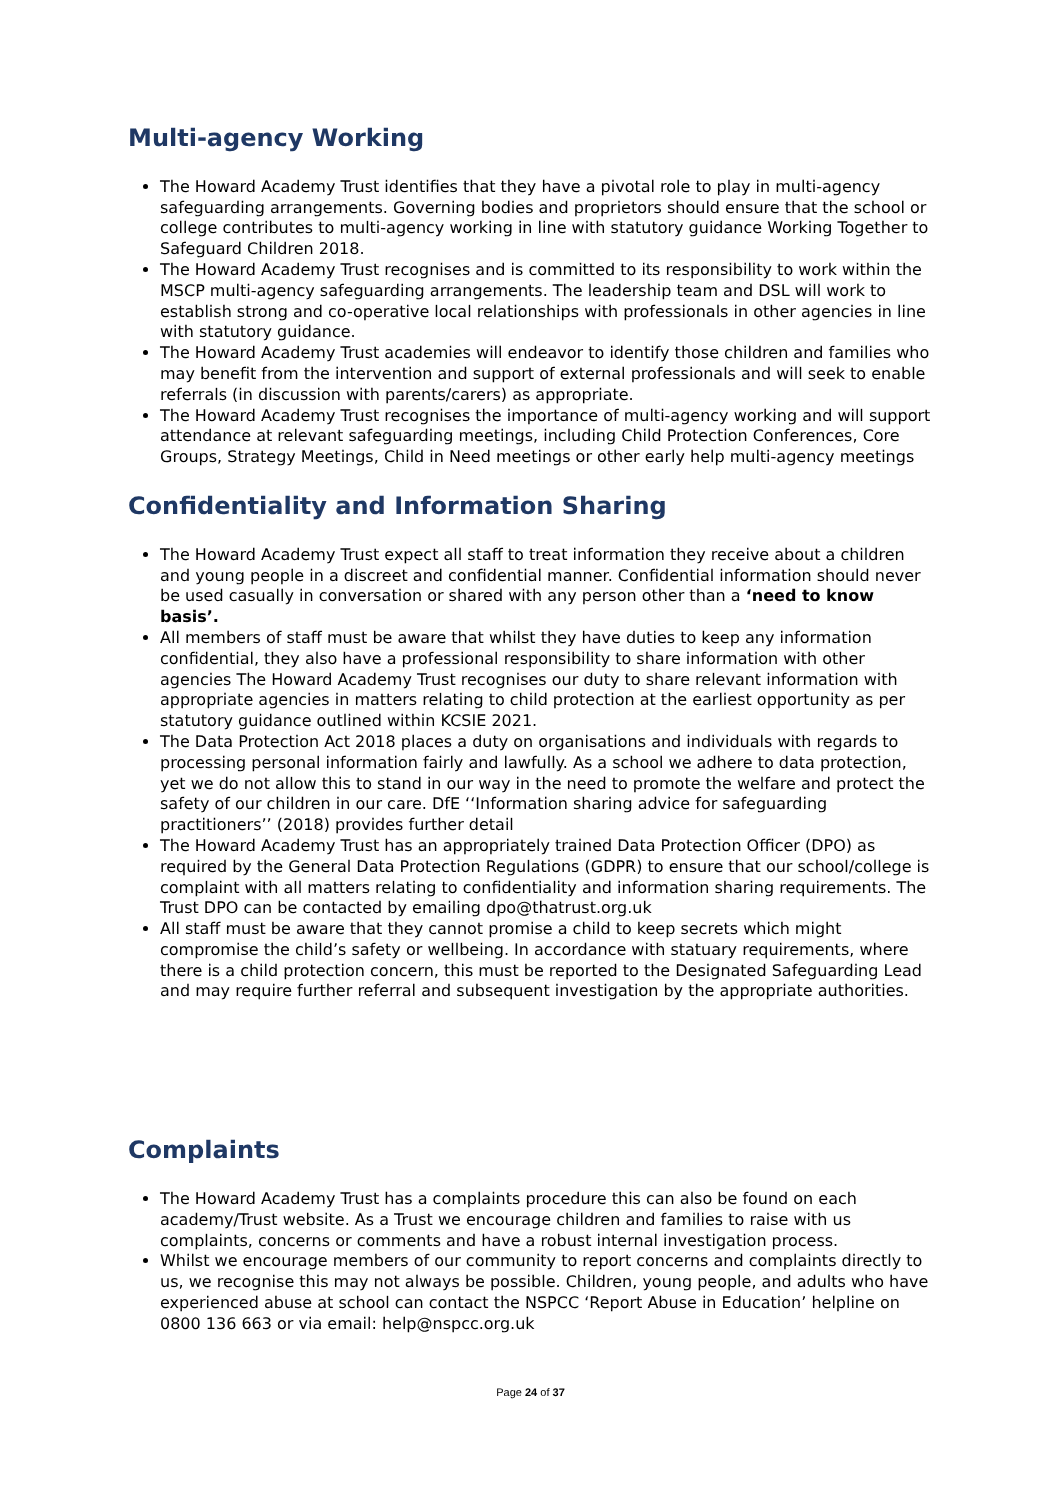Multi-agency Working
The Howard Academy Trust identifies that they have a pivotal role to play in multi-agency safeguarding arrangements. Governing bodies and proprietors should ensure that the school or college contributes to multi-agency working in line with statutory guidance Working Together to Safeguard Children 2018.
The Howard Academy Trust recognises and is committed to its responsibility to work within the MSCP multi-agency safeguarding arrangements. The leadership team and DSL will work to establish strong and co-operative local relationships with professionals in other agencies in line with statutory guidance.
The Howard Academy Trust academies will endeavor to identify those children and families who may benefit from the intervention and support of external professionals and will seek to enable referrals (in discussion with parents/carers) as appropriate.
The Howard Academy Trust recognises the importance of multi-agency working and will support attendance at relevant safeguarding meetings, including Child Protection Conferences, Core Groups, Strategy Meetings, Child in Need meetings or other early help multi-agency meetings
Confidentiality and Information Sharing
The Howard Academy Trust expect all staff to treat information they receive about a children and young people in a discreet and confidential manner. Confidential information should never be used casually in conversation or shared with any person other than a ‘need to know basis’.
All members of staff must be aware that whilst they have duties to keep any information confidential, they also have a professional responsibility to share information with other agencies The Howard Academy Trust recognises our duty to share relevant information with appropriate agencies in matters relating to child protection at the earliest opportunity as per statutory guidance outlined within KCSIE 2021.
The Data Protection Act 2018 places a duty on organisations and individuals with regards to processing personal information fairly and lawfully. As a school we adhere to data protection, yet we do not allow this to stand in our way in the need to promote the welfare and protect the safety of our children in our care. DfE ‘‘Information sharing advice for safeguarding practitioners’’ (2018) provides further detail
The Howard Academy Trust has an appropriately trained Data Protection Officer (DPO) as required by the General Data Protection Regulations (GDPR) to ensure that our school/college is complaint with all matters relating to confidentiality and information sharing requirements. The Trust DPO can be contacted by emailing dpo@thatrust.org.uk
All staff must be aware that they cannot promise a child to keep secrets which might compromise the child’s safety or wellbeing. In accordance with statuary requirements, where there is a child protection concern, this must be reported to the Designated Safeguarding Lead and may require further referral and subsequent investigation by the appropriate authorities.
Complaints
The Howard Academy Trust has a complaints procedure this can also be found on each academy/Trust website. As a Trust we encourage children and families to raise with us complaints, concerns or comments and have a robust internal investigation process.
Whilst we encourage members of our community to report concerns and complaints directly to us, we recognise this may not always be possible. Children, young people, and adults who have experienced abuse at school can contact the NSPCC ‘Report Abuse in Education’ helpline on 0800 136 663 or via email: help@nspcc.org.uk
Page 24 of 37